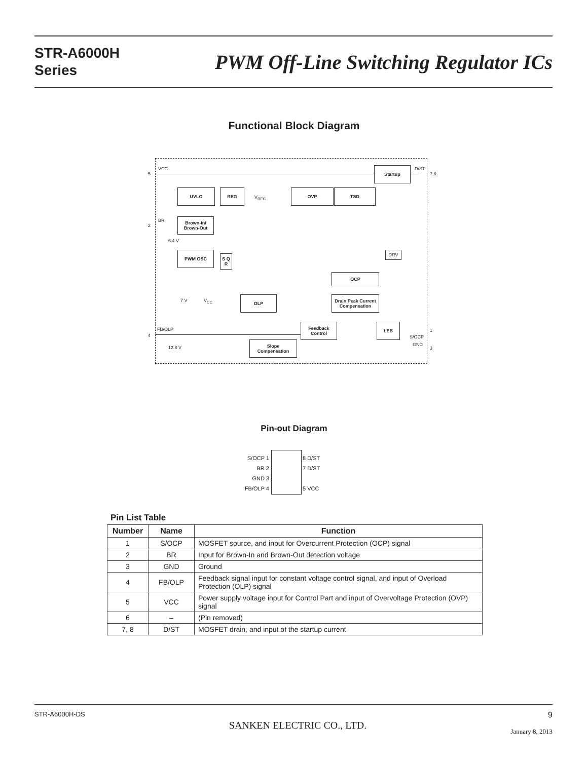STR-A6000H
Series
PWM Off-Line Switching Regulator ICs
Functional Block Diagram
VCC
5
BR
2
6.4 V
FB/OLP
4
12.8 V
7 V V<sub>CC</sub>
V<sub>REG</sub>
D/ST
7,8
1
S/OCP
GND
3
Startup
UVLO REG OVP TSD
Brown-In/
Brown-Out
PWM OSC
S Q
R
DRV
OCP
Drain Peak Current
Compensation
OLP
Feedback
Control
LEB
Slope
Compensation
Pin-out Diagram
S/OCP 1
BR 2
GND 3
FB/OLP 4
8 D/ST
7 D/ST
5 VCC
Pin List Table
| Number | Name | Function |
| --- | --- | --- |
| 1 | S/OCP | MOSFET source, and input for Overcurrent Protection (OCP) signal |
| 2 | BR | Input for Brown-In and Brown-Out detection voltage |
| 3 | GND | Ground |
| 4 | FB/OLP | Feedback signal input for constant voltage control signal, and input of Overload Protection (OLP) signal |
| 5 | VCC | Power supply voltage input for Control Part and input of Overvoltage Protection (OVP) signal |
| 6 | – | (Pin removed) |
| 7, 8 | D/ST | MOSFET drain, and input of the startup current |
STR-A6000H-DS
SANKEN ELECTRIC CO., LTD.
9
January 8, 2013